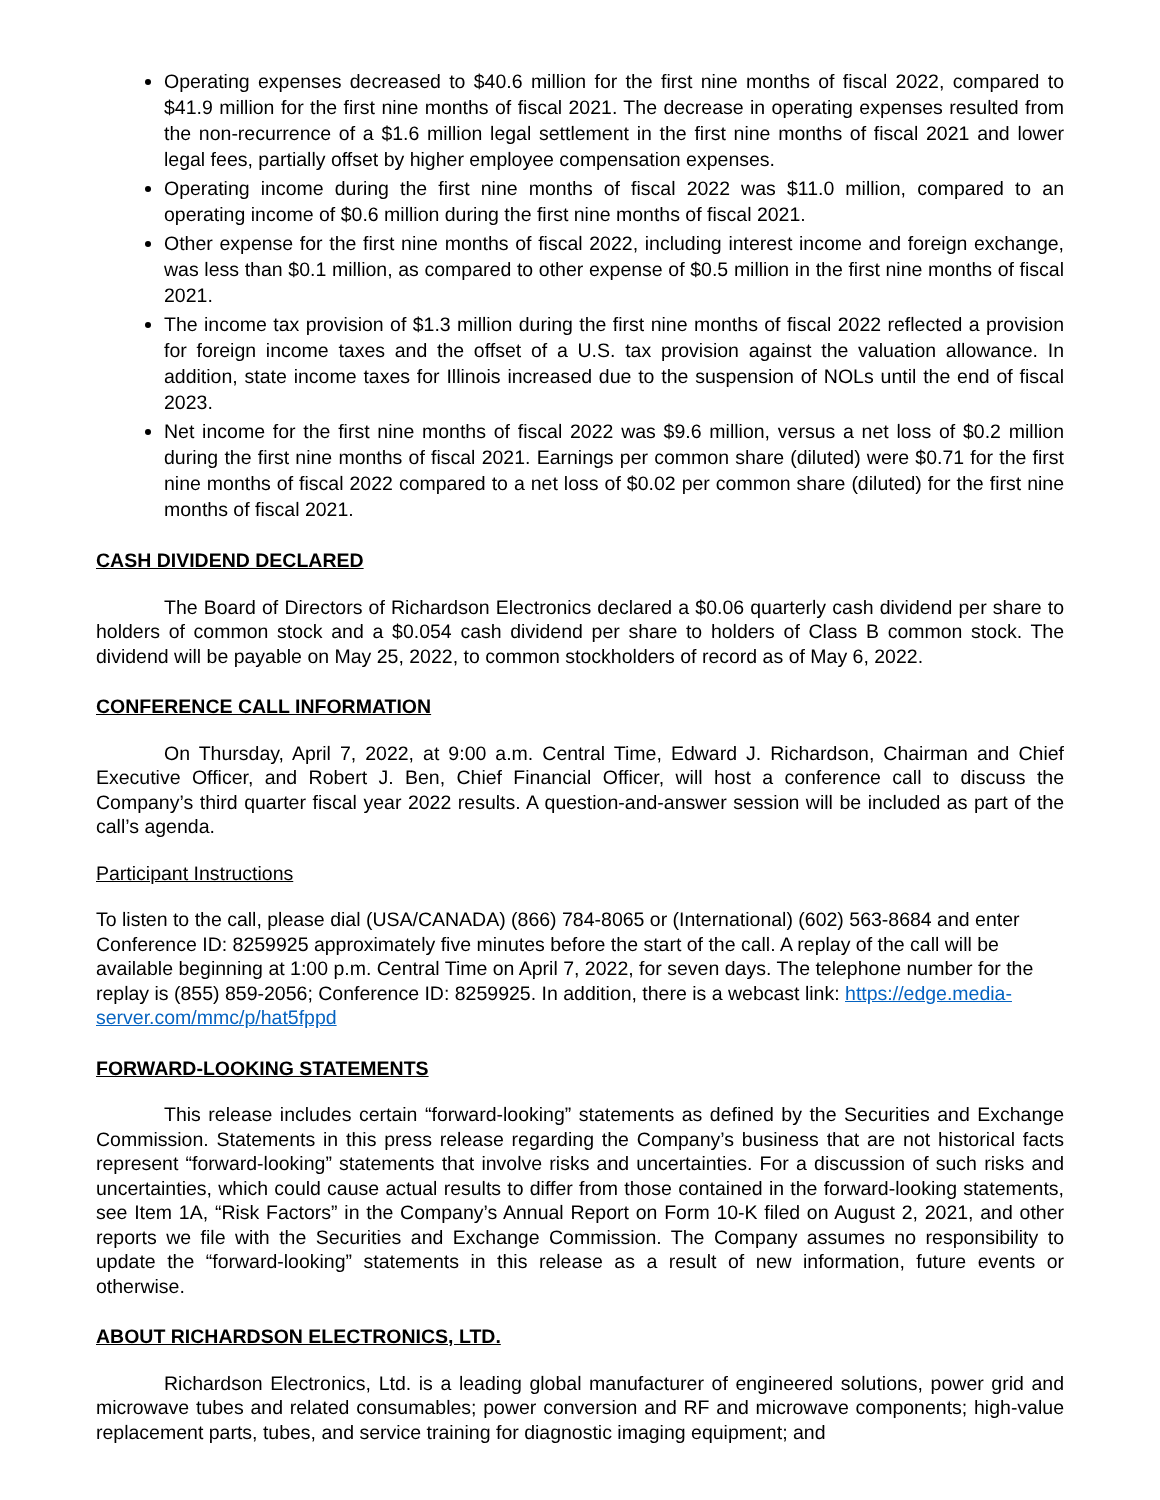Operating expenses decreased to $40.6 million for the first nine months of fiscal 2022, compared to $41.9 million for the first nine months of fiscal 2021. The decrease in operating expenses resulted from the non-recurrence of a $1.6 million legal settlement in the first nine months of fiscal 2021 and lower legal fees, partially offset by higher employee compensation expenses.
Operating income during the first nine months of fiscal 2022 was $11.0 million, compared to an operating income of $0.6 million during the first nine months of fiscal 2021.
Other expense for the first nine months of fiscal 2022, including interest income and foreign exchange, was less than $0.1 million, as compared to other expense of $0.5 million in the first nine months of fiscal 2021.
The income tax provision of $1.3 million during the first nine months of fiscal 2022 reflected a provision for foreign income taxes and the offset of a U.S. tax provision against the valuation allowance. In addition, state income taxes for Illinois increased due to the suspension of NOLs until the end of fiscal 2023.
Net income for the first nine months of fiscal 2022 was $9.6 million, versus a net loss of $0.2 million during the first nine months of fiscal 2021. Earnings per common share (diluted) were $0.71 for the first nine months of fiscal 2022 compared to a net loss of $0.02 per common share (diluted) for the first nine months of fiscal 2021.
CASH DIVIDEND DECLARED
The Board of Directors of Richardson Electronics declared a $0.06 quarterly cash dividend per share to holders of common stock and a $0.054 cash dividend per share to holders of Class B common stock. The dividend will be payable on May 25, 2022, to common stockholders of record as of May 6, 2022.
CONFERENCE CALL INFORMATION
On Thursday, April 7, 2022, at 9:00 a.m. Central Time, Edward J. Richardson, Chairman and Chief Executive Officer, and Robert J. Ben, Chief Financial Officer, will host a conference call to discuss the Company’s third quarter fiscal year 2022 results. A question-and-answer session will be included as part of the call’s agenda.
Participant Instructions
To listen to the call, please dial (USA/CANADA) (866) 784-8065 or (International) (602) 563-8684 and enter Conference ID: 8259925 approximately five minutes before the start of the call. A replay of the call will be available beginning at 1:00 p.m. Central Time on April 7, 2022, for seven days. The telephone number for the replay is (855) 859-2056; Conference ID: 8259925. In addition, there is a webcast link: https://edge.media-server.com/mmc/p/hat5fppd
FORWARD-LOOKING STATEMENTS
This release includes certain “forward-looking” statements as defined by the Securities and Exchange Commission. Statements in this press release regarding the Company’s business that are not historical facts represent “forward-looking” statements that involve risks and uncertainties. For a discussion of such risks and uncertainties, which could cause actual results to differ from those contained in the forward-looking statements, see Item 1A, “Risk Factors” in the Company’s Annual Report on Form 10-K filed on August 2, 2021, and other reports we file with the Securities and Exchange Commission. The Company assumes no responsibility to update the “forward-looking” statements in this release as a result of new information, future events or otherwise.
ABOUT RICHARDSON ELECTRONICS, LTD.
Richardson Electronics, Ltd. is a leading global manufacturer of engineered solutions, power grid and microwave tubes and related consumables; power conversion and RF and microwave components; high-value replacement parts, tubes, and service training for diagnostic imaging equipment; and